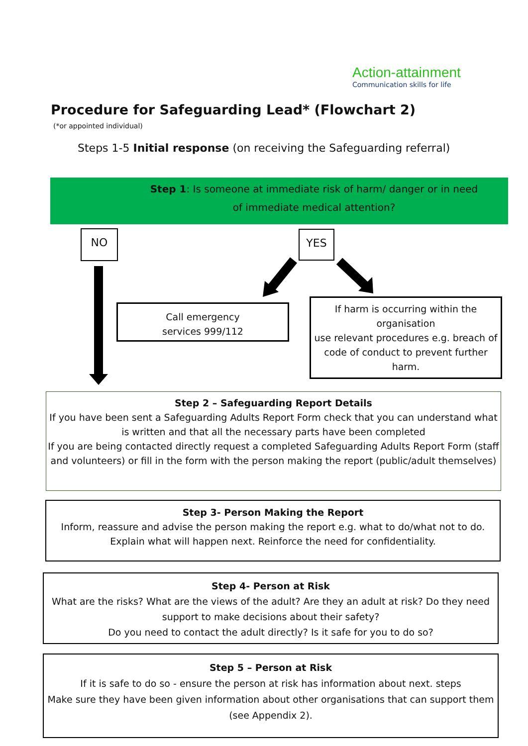Action-attainment
Communication skills for life
Procedure for Safeguarding Lead* (Flowchart 2)
(*or appointed individual)
Steps 1-5 Initial response (on receiving the Safeguarding referral)
Step 1: Is someone at immediate risk of harm/ danger or in need of immediate medical attention?
NO YES
Call emergency
services 999/112
If harm is occurring within the organisation
use relevant procedures e.g. breach of code of conduct to prevent further harm.
Step 2 – Safeguarding Report Details
If you have been sent a Safeguarding Adults Report Form check that you can understand what is written and that all the necessary parts have been completed
If you are being contacted directly request a completed Safeguarding Adults Report Form (staff and volunteers) or fill in the form with the person making the report (public/adult themselves)
Step 3- Person Making the Report
Inform, reassure and advise the person making the report e.g. what to do/what not to do. Explain what will happen next. Reinforce the need for confidentiality.
Step 4- Person at Risk
What are the risks? What are the views of the adult? Are they an adult at risk? Do they need support to make decisions about their safety?
Do you need to contact the adult directly? Is it safe for you to do so?
Step 5 – Person at Risk
If it is safe to do so - ensure the person at risk has information about next. steps
Make sure they have been given information about other organisations that can support them (see Appendix 2).